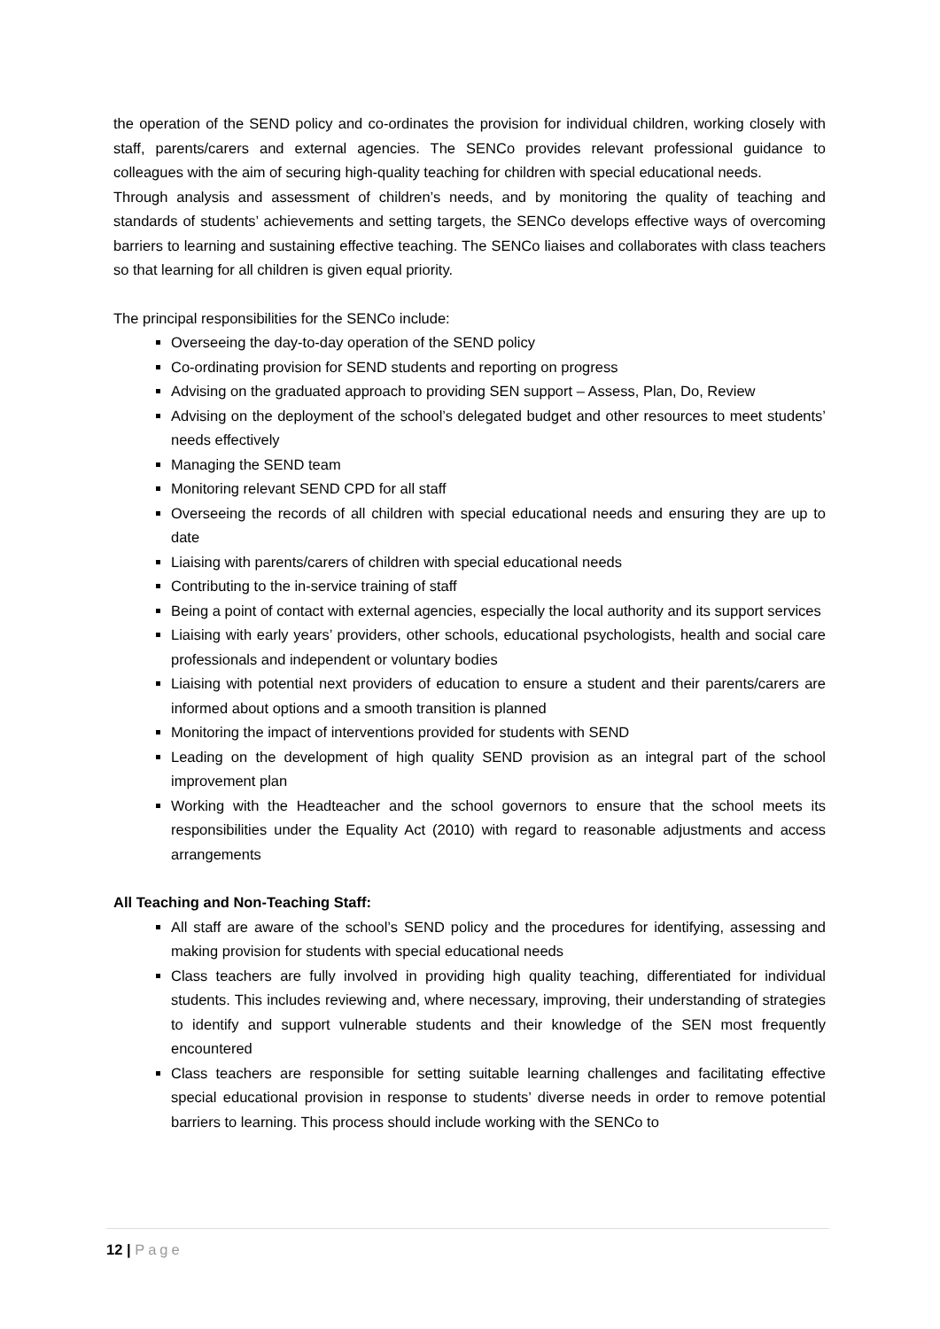the operation of the SEND policy and co-ordinates the provision for individual children, working closely with staff, parents/carers and external agencies. The SENCo provides relevant professional guidance to colleagues with the aim of securing high-quality teaching for children with special educational needs.
Through analysis and assessment of children’s needs, and by monitoring the quality of teaching and standards of students’ achievements and setting targets, the SENCo develops effective ways of overcoming barriers to learning and sustaining effective teaching. The SENCo liaises and collaborates with class teachers so that learning for all children is given equal priority.
The principal responsibilities for the SENCo include:
Overseeing the day-to-day operation of the SEND policy
Co-ordinating provision for SEND students and reporting on progress
Advising on the graduated approach to providing SEN support – Assess, Plan, Do, Review
Advising on the deployment of the school’s delegated budget and other resources to meet students’ needs effectively
Managing the SEND team
Monitoring relevant SEND CPD for all staff
Overseeing the records of all children with special educational needs and ensuring they are up to date
Liaising with parents/carers of children with special educational needs
Contributing to the in-service training of staff
Being a point of contact with external agencies, especially the local authority and its support services
Liaising with early years’ providers, other schools, educational psychologists, health and social care professionals and independent or voluntary bodies
Liaising with potential next providers of education to ensure a student and their parents/carers are informed about options and a smooth transition is planned
Monitoring the impact of interventions provided for students with SEND
Leading on the development of high quality SEND provision as an integral part of the school improvement plan
Working with the Headteacher and the school governors to ensure that the school meets its responsibilities under the Equality Act (2010) with regard to reasonable adjustments and access arrangements
All Teaching and Non-Teaching Staff:
All staff are aware of the school’s SEND policy and the procedures for identifying, assessing and making provision for students with special educational needs
Class teachers are fully involved in providing high quality teaching, differentiated for individual students. This includes reviewing and, where necessary, improving, their understanding of strategies to identify and support vulnerable students and their knowledge of the SEN most frequently encountered
Class teachers are responsible for setting suitable learning challenges and facilitating effective special educational provision in response to students’ diverse needs in order to remove potential barriers to learning. This process should include working with the SENCo to
12 | Page